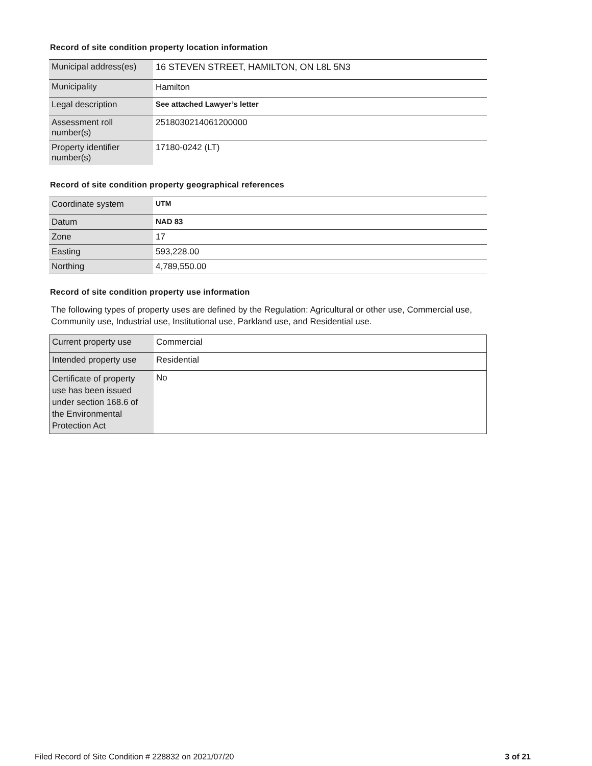Record of site condition property location information
| Municipal address(es) | 16 STEVEN STREET, HAMILTON, ON L8L 5N3 |
| Municipality | Hamilton |
| Legal description | See attached Lawyer’s letter |
| Assessment roll number(s) | 2518030214061200000 |
| Property identifier number(s) | 17180-0242 (LT) |
Record of site condition property geographical references
| Coordinate system | UTM |
| Datum | NAD 83 |
| Zone | 17 |
| Easting | 593,228.00 |
| Northing | 4,789,550.00 |
Record of site condition property use information
The following types of property uses are defined by the Regulation: Agricultural or other use, Commercial use, Community use, Industrial use, Institutional use, Parkland use, and Residential use.
| Current property use | Commercial |
| Intended property use | Residential |
| Certificate of property use has been issued under section 168.6 of the Environmental Protection Act | No |
Filed Record of Site Condition # 228832 on 2021/07/20 3 of 21